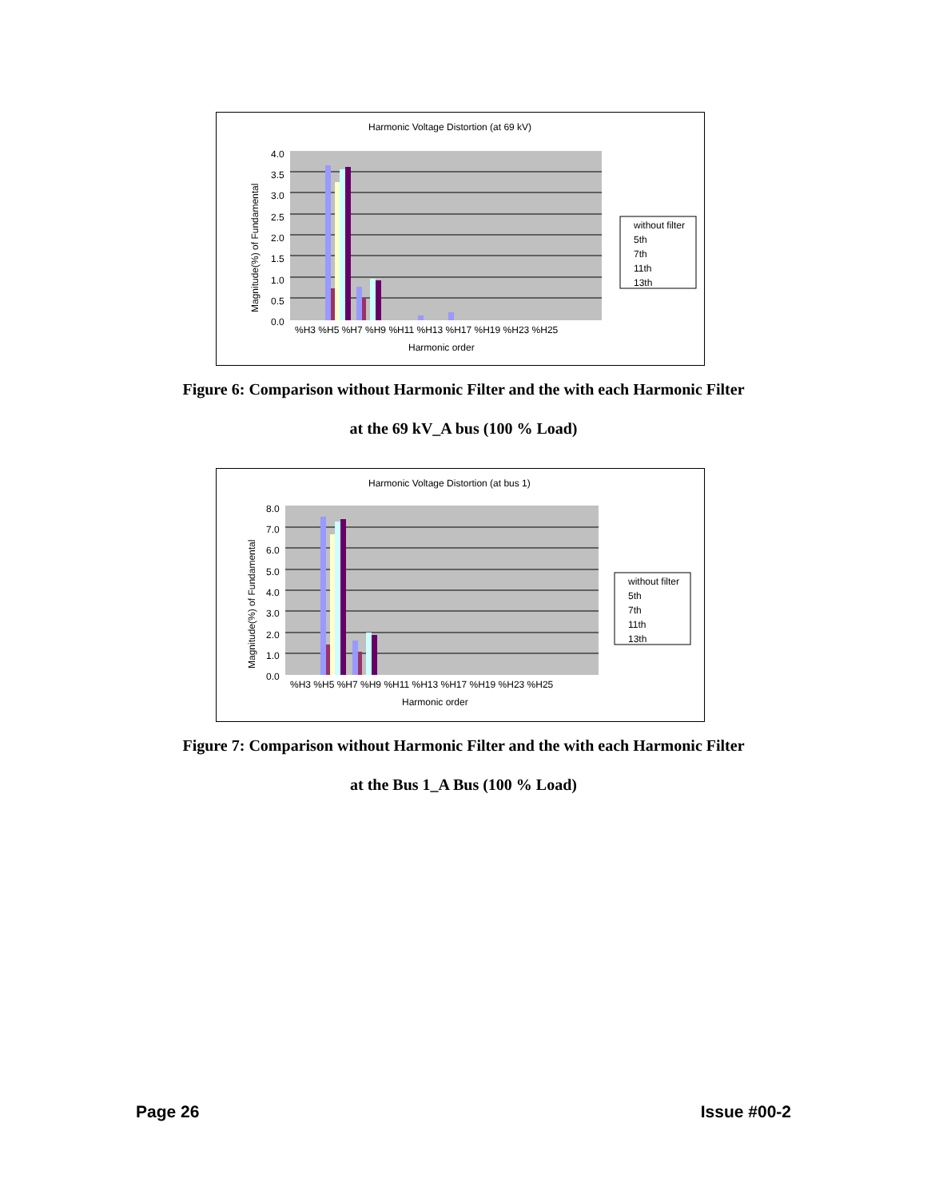Harmonic Voltage Distortion (at 69 kV)
4.0
3.5
3.0
2.5
2.0
1.5
1.0
0.5
0.0
%H3 %H5 %H7 %H9 %H11 %H13 %H17 %H19 %H23 %H25
Harmonic order
Magnitude(%) of Fundamental
without filter
5th
7th
11th
13th
Figure 6: Comparison without Harmonic Filter and the with each Harmonic Filter
at the 69 kV_A bus (100 % Load)
Harmonic Voltage Distortion (at bus 1)
8.0
7.0
6.0
5.0
4.0
3.0
2.0
1.0
0.0
%H3 %H5 %H7 %H9 %H11 %H13 %H17 %H19 %H23 %H25
Harmonic order
Magnitude(%) of Fundamental
without filter
5th
7th
11th
13th
Figure 7: Comparison without Harmonic Filter and the with each Harmonic Filter
at the Bus 1_A Bus (100 % Load)
Page 26 Issue #00-2